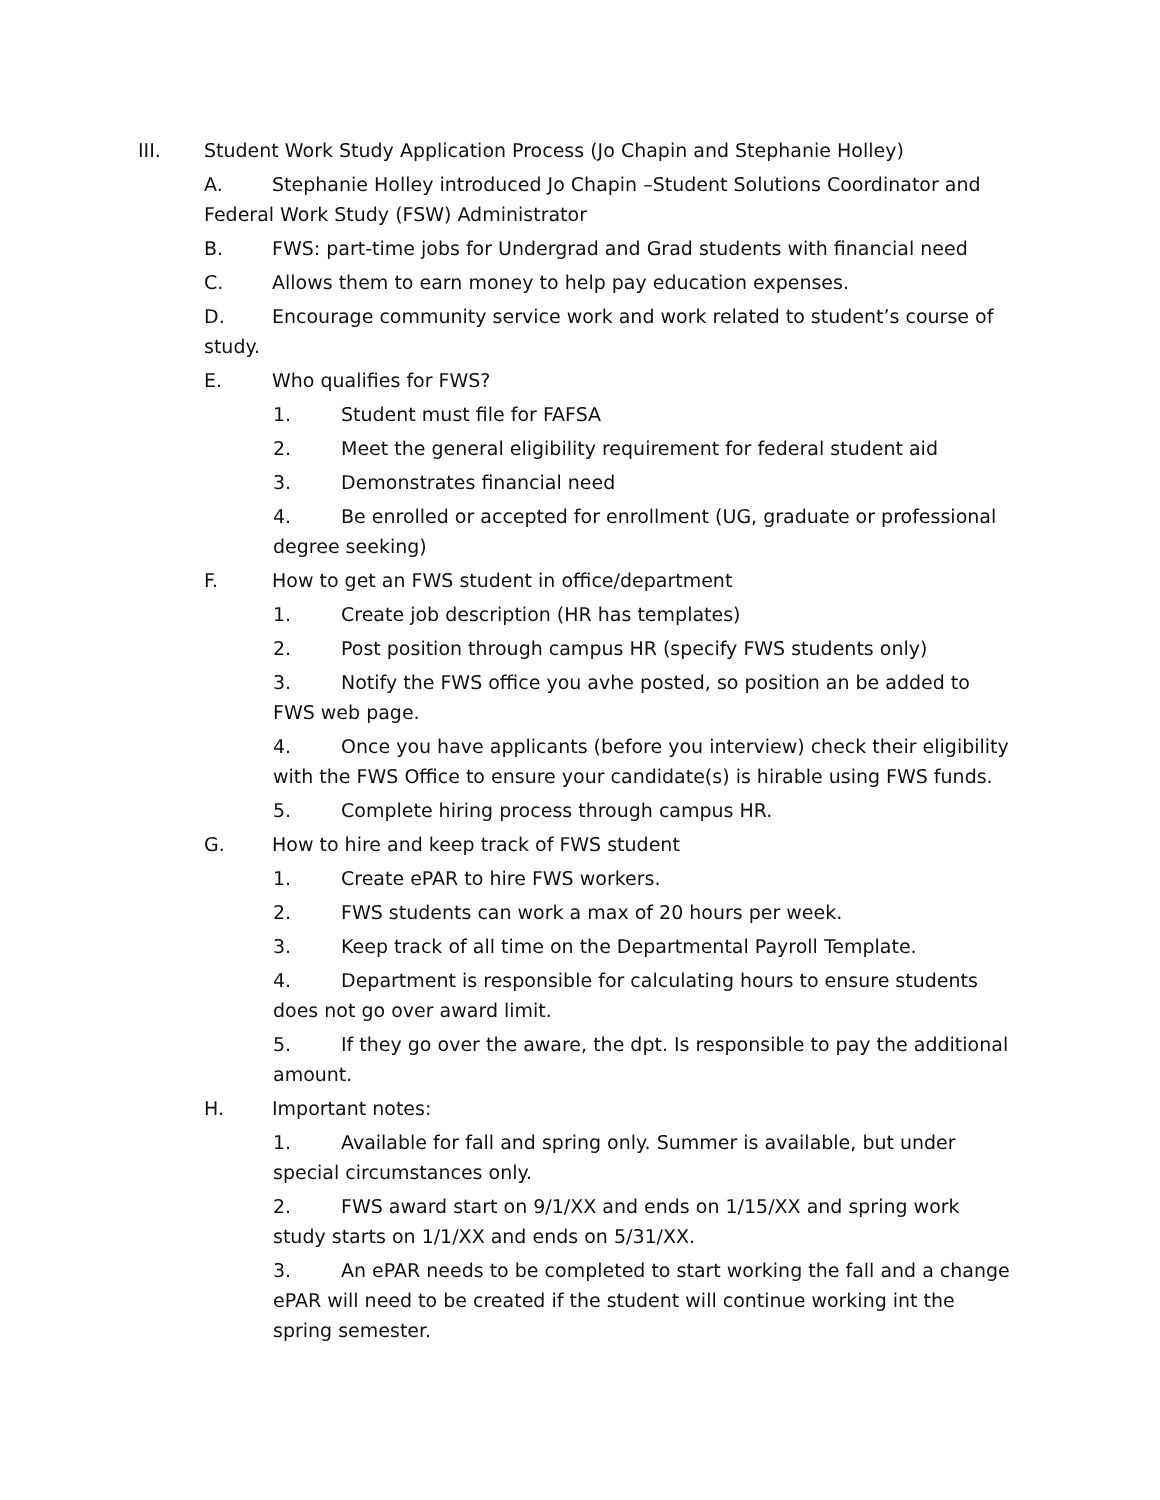III. Student Work Study Application Process (Jo Chapin and Stephanie Holley)
A. Stephanie Holley introduced Jo Chapin –Student Solutions Coordinator and Federal Work Study (FSW) Administrator
B. FWS: part-time jobs for Undergrad and Grad students with financial need
C. Allows them to earn money to help pay education expenses.
D. Encourage community service work and work related to student’s course of study.
E. Who qualifies for FWS?
1. Student must file for FAFSA
2. Meet the general eligibility requirement for federal student aid
3. Demonstrates financial need
4. Be enrolled or accepted for enrollment (UG, graduate or professional degree seeking)
F. How to get an FWS student in office/department
1. Create job description (HR has templates)
2. Post position through campus HR (specify FWS students only)
3. Notify the FWS office you avhe posted, so position an be added to FWS web page.
4. Once you have applicants (before you interview) check their eligibility with the FWS Office to ensure your candidate(s) is hirable using FWS funds.
5. Complete hiring process through campus HR.
G. How to hire and keep track of FWS student
1. Create ePAR to hire FWS workers.
2. FWS students can work a max of 20 hours per week.
3. Keep track of all time on the Departmental Payroll Template.
4. Department is responsible for calculating hours to ensure students does not go over award limit.
5. If they go over the aware, the dpt. Is responsible to pay the additional amount.
H. Important notes:
1. Available for fall and spring only. Summer is available, but under special circumstances only.
2. FWS award start on 9/1/XX and ends on 1/15/XX and spring work study starts on 1/1/XX and ends on 5/31/XX.
3. An ePAR needs to be completed to start working the fall and a change ePAR will need to be created if the student will continue working int the spring semester.